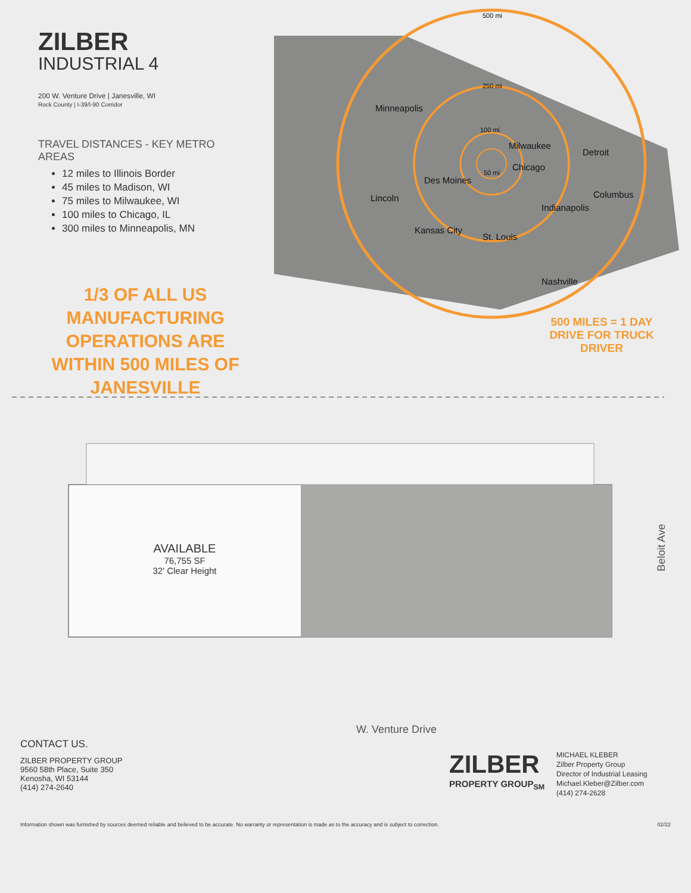ZILBER
INDUSTRIAL 4
200 W. Venture Drive | Janesville, WI
Rock County | I-39/I-90 Corridor
TRAVEL DISTANCES - KEY METRO AREAS
12 miles to Illinois Border
45 miles to Madison, WI
75 miles to Milwaukee, WI
100 miles to Chicago, IL
300 miles to Minneapolis, MN
1/3 OF ALL US MANUFACTURING OPERATIONS ARE WITHIN 500 MILES OF JANESVILLE
500 mi
250 mi
100 mi
50 mi
Minneapolis
Milwaukee
Detroit
Chicago
Des Moines
Lincoln Columbus
Indianapolis
Kansas City
St. Louis
Nashville
500 MILES = 1 DAY DRIVE FOR TRUCK DRIVER
AVAILABLE
76,755 SF
32' Clear Height
Beloit Ave
W. Venture Drive
CONTACT US.
ZILBER PROPERTY GROUP
9560 58th Place, Suite 350
Kenosha, WI 53144
(414) 274-2640
ZILBER
PROPERTY GROUP<sub>SM</sub>
MICHAEL KLEBER
Zilber Property Group
Director of Industrial Leasing
Michael.Kleber@Zilber.com
(414) 274-2628
Information shown was furnished by sources deemed reliable and believed to be accurate. No warranty or representation is made as to the accuracy and is subject to correction. 02/22